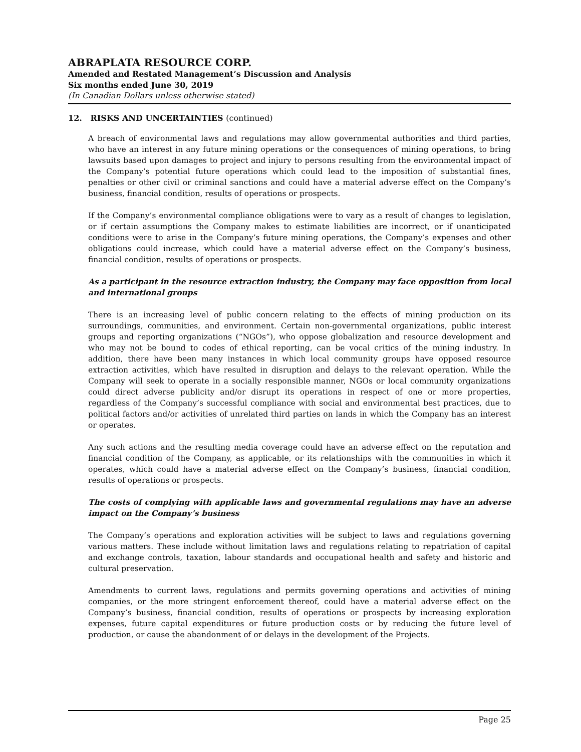ABRAPLATA RESOURCE CORP.
Amended and Restated Management’s Discussion and Analysis
Six months ended June 30, 2019
(In Canadian Dollars unless otherwise stated)
12. RISKS AND UNCERTAINTIES (continued)
A breach of environmental laws and regulations may allow governmental authorities and third parties, who have an interest in any future mining operations or the consequences of mining operations, to bring lawsuits based upon damages to project and injury to persons resulting from the environmental impact of the Company’s potential future operations which could lead to the imposition of substantial fines, penalties or other civil or criminal sanctions and could have a material adverse effect on the Company’s business, financial condition, results of operations or prospects.
If the Company’s environmental compliance obligations were to vary as a result of changes to legislation, or if certain assumptions the Company makes to estimate liabilities are incorrect, or if unanticipated conditions were to arise in the Company’s future mining operations, the Company’s expenses and other obligations could increase, which could have a material adverse effect on the Company’s business, financial condition, results of operations or prospects.
As a participant in the resource extraction industry, the Company may face opposition from local and international groups
There is an increasing level of public concern relating to the effects of mining production on its surroundings, communities, and environment. Certain non-governmental organizations, public interest groups and reporting organizations (“NGOs”), who oppose globalization and resource development and who may not be bound to codes of ethical reporting, can be vocal critics of the mining industry. In addition, there have been many instances in which local community groups have opposed resource extraction activities, which have resulted in disruption and delays to the relevant operation. While the Company will seek to operate in a socially responsible manner, NGOs or local community organizations could direct adverse publicity and/or disrupt its operations in respect of one or more properties, regardless of the Company’s successful compliance with social and environmental best practices, due to political factors and/or activities of unrelated third parties on lands in which the Company has an interest or operates.
Any such actions and the resulting media coverage could have an adverse effect on the reputation and financial condition of the Company, as applicable, or its relationships with the communities in which it operates, which could have a material adverse effect on the Company’s business, financial condition, results of operations or prospects.
The costs of complying with applicable laws and governmental regulations may have an adverse impact on the Company’s business
The Company’s operations and exploration activities will be subject to laws and regulations governing various matters. These include without limitation laws and regulations relating to repatriation of capital and exchange controls, taxation, labour standards and occupational health and safety and historic and cultural preservation.
Amendments to current laws, regulations and permits governing operations and activities of mining companies, or the more stringent enforcement thereof, could have a material adverse effect on the Company’s business, financial condition, results of operations or prospects by increasing exploration expenses, future capital expenditures or future production costs or by reducing the future level of production, or cause the abandonment of or delays in the development of the Projects.
Page 25